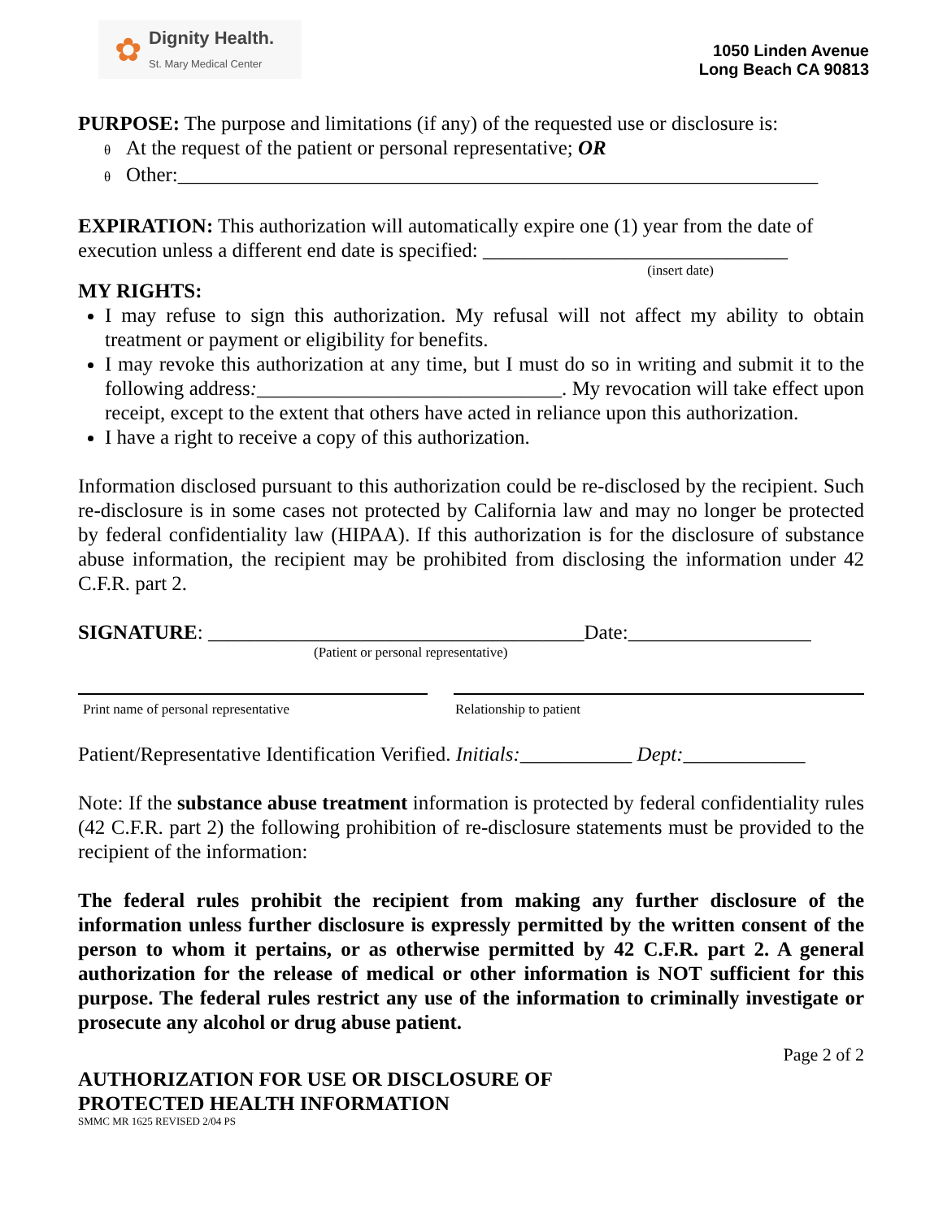✿
Dignity Health.
St. Mary Medical Center
1050 Linden Avenue
Long Beach CA 90813
PURPOSE: The purpose and limitations (if any) of the requested use or disclosure is:
θ At the request of the patient or personal representative; OR
θ Other:_______________________________________________________________
EXPIRATION: This authorization will automatically expire one (1) year from the date of execution unless a different end date is specified: ______________________________
(insert date)
MY RIGHTS:
I may refuse to sign this authorization. My refusal will not affect my ability to obtain treatment or payment or eligibility for benefits.
I may revoke this authorization at any time, but I must do so in writing and submit it to the following address:______________________________. My revocation will take effect upon receipt, except to the extent that others have acted in reliance upon this authorization.
I have a right to receive a copy of this authorization.
Information disclosed pursuant to this authorization could be re-disclosed by the recipient. Such re-disclosure is in some cases not protected by California law and may no longer be protected by federal confidentiality law (HIPAA). If this authorization is for the disclosure of substance abuse information, the recipient may be prohibited from disclosing the information under 42 C.F.R. part 2.
SIGNATURE: _____________________________________Date:__________________
(Patient or personal representative)
Print name of personal representative Relationship to patient
Patient/Representative Identification Verified. Initials:___________ Dept:____________
Note: If the substance abuse treatment information is protected by federal confidentiality rules (42 C.F.R. part 2) the following prohibition of re-disclosure statements must be provided to the recipient of the information:
The federal rules prohibit the recipient from making any further disclosure of the information unless further disclosure is expressly permitted by the written consent of the person to whom it pertains, or as otherwise permitted by 42 C.F.R. part 2. A general authorization for the release of medical or other information is NOT sufficient for this purpose. The federal rules restrict any use of the information to criminally investigate or prosecute any alcohol or drug abuse patient.
Page 2 of 2
AUTHORIZATION FOR USE OR DISCLOSURE OF
PROTECTED HEALTH INFORMATION
SMMC MR 1625 REVISED 2/04 PS